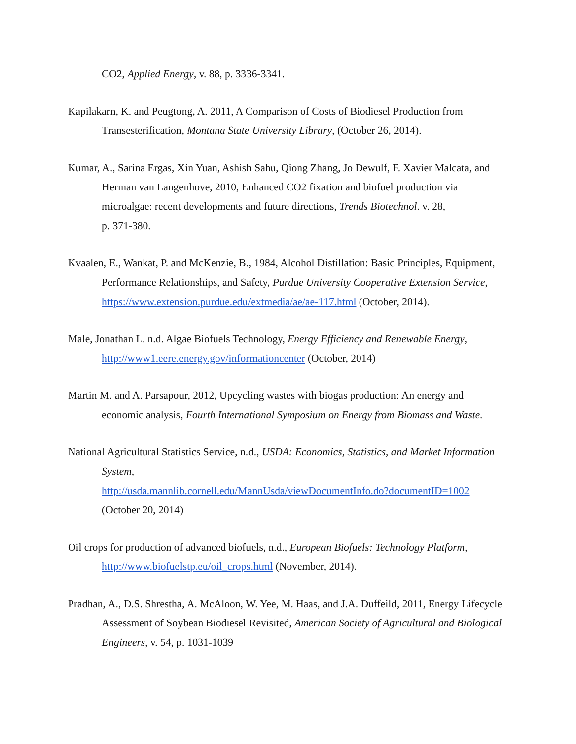CO2, Applied Energy, v. 88, p. 3336-3341.
Kapilakarn, K. and Peugtong, A. 2011, A Comparison of Costs of Biodiesel Production from Transesterification, Montana State University Library, (October 26, 2014).
Kumar, A., Sarina Ergas, Xin Yuan, Ashish Sahu, Qiong Zhang, Jo Dewulf, F. Xavier Malcata, and Herman van Langenhove, 2010, Enhanced CO2 fixation and biofuel production via microalgae: recent developments and future directions, Trends Biotechnol. v. 28,
p. 371-380.
Kvaalen, E., Wankat, P. and McKenzie, B., 1984, Alcohol Distillation: Basic Principles, Equipment, Performance Relationships, and Safety, Purdue University Cooperative Extension Service, https://www.extension.purdue.edu/extmedia/ae/ae-117.html (October, 2014).
Male, Jonathan L. n.d. Algae Biofuels Technology, Energy Efficiency and Renewable Energy, http://www1.eere.energy.gov/informationcenter (October, 2014)
Martin M. and A. Parsapour, 2012, Upcycling wastes with biogas production: An energy and economic analysis, Fourth International Symposium on Energy from Biomass and Waste.
National Agricultural Statistics Service, n.d., USDA: Economics, Statistics, and Market Information System,
http://usda.mannlib.cornell.edu/MannUsda/viewDocumentInfo.do?documentID=1002
(October 20, 2014)
Oil crops for production of advanced biofuels, n.d., European Biofuels: Technology Platform, http://www.biofuelstp.eu/oil_crops.html (November, 2014).
Pradhan, A., D.S. Shrestha, A. McAloon, W. Yee, M. Haas, and J.A. Duffeild, 2011, Energy Lifecycle Assessment of Soybean Biodiesel Revisited, American Society of Agricultural and Biological Engineers, v. 54, p. 1031-1039